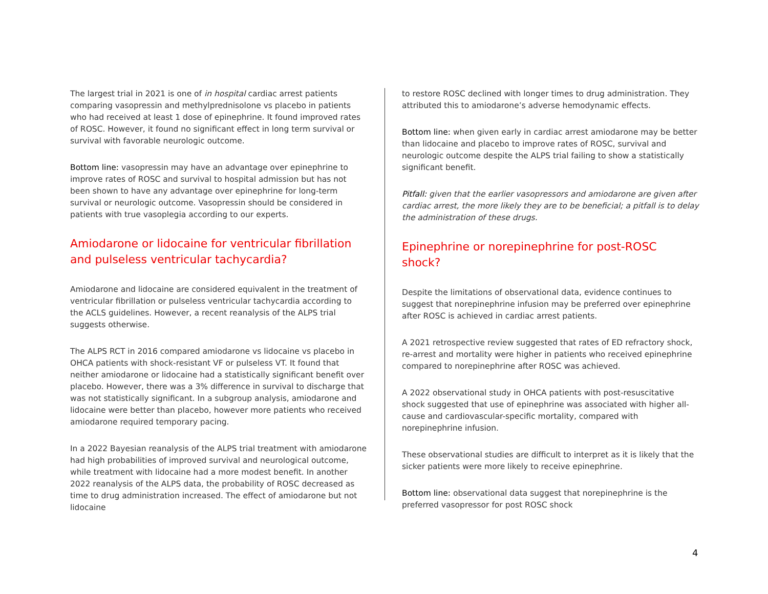The largest trial in 2021 is one of in hospital cardiac arrest patients comparing vasopressin and methylprednisolone vs placebo in patients who had received at least 1 dose of epinephrine. It found improved rates of ROSC. However, it found no significant effect in long term survival or survival with favorable neurologic outcome.
Bottom line: vasopressin may have an advantage over epinephrine to improve rates of ROSC and survival to hospital admission but has not been shown to have any advantage over epinephrine for long-term survival or neurologic outcome. Vasopressin should be considered in patients with true vasoplegia according to our experts.
Amiodarone or lidocaine for ventricular fibrillation and pulseless ventricular tachycardia?
Amiodarone and lidocaine are considered equivalent in the treatment of ventricular fibrillation or pulseless ventricular tachycardia according to the ACLS guidelines. However, a recent reanalysis of the ALPS trial suggests otherwise.
The ALPS RCT in 2016 compared amiodarone vs lidocaine vs placebo in OHCA patients with shock-resistant VF or pulseless VT. It found that neither amiodarone or lidocaine had a statistically significant benefit over placebo. However, there was a 3% difference in survival to discharge that was not statistically significant. In a subgroup analysis, amiodarone and lidocaine were better than placebo, however more patients who received amiodarone required temporary pacing.
In a 2022 Bayesian reanalysis of the ALPS trial treatment with amiodarone had high probabilities of improved survival and neurological outcome, while treatment with lidocaine had a more modest benefit. In another 2022 reanalysis of the ALPS data, the probability of ROSC decreased as time to drug administration increased. The effect of amiodarone but not lidocaine
to restore ROSC declined with longer times to drug administration. They attributed this to amiodarone’s adverse hemodynamic effects.
Bottom line: when given early in cardiac arrest amiodarone may be better than lidocaine and placebo to improve rates of ROSC, survival and neurologic outcome despite the ALPS trial failing to show a statistically significant benefit.
Pitfall: given that the earlier vasopressors and amiodarone are given after cardiac arrest, the more likely they are to be beneficial; a pitfall is to delay the administration of these drugs.
Epinephrine or norepinephrine for post-ROSC shock?
Despite the limitations of observational data, evidence continues to suggest that norepinephrine infusion may be preferred over epinephrine after ROSC is achieved in cardiac arrest patients.
A 2021 retrospective review suggested that rates of ED refractory shock, re-arrest and mortality were higher in patients who received epinephrine compared to norepinephrine after ROSC was achieved.
A 2022 observational study in OHCA patients with post-resuscitative shock suggested that use of epinephrine was associated with higher all-cause and cardiovascular-specific mortality, compared with norepinephrine infusion.
These observational studies are difficult to interpret as it is likely that the sicker patients were more likely to receive epinephrine.
Bottom line: observational data suggest that norepinephrine is the preferred vasopressor for post ROSC shock
4